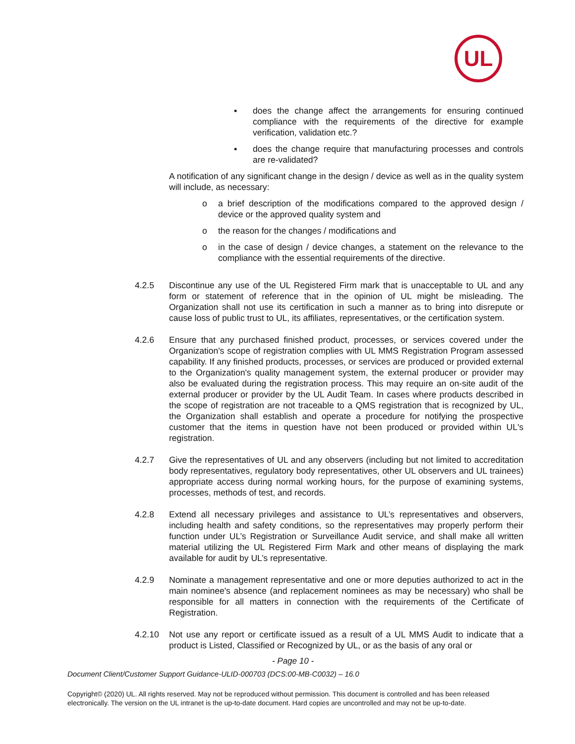UL
▪ does the change affect the arrangements for ensuring continued compliance with the requirements of the directive for example verification, validation etc.?
▪ does the change require that manufacturing processes and controls are re-validated?
A notification of any significant change in the design / device as well as in the quality system will include, as necessary:
o a brief description of the modifications compared to the approved design / device or the approved quality system and
o the reason for the changes / modifications and
o in the case of design / device changes, a statement on the relevance to the compliance with the essential requirements of the directive.
4.2.5 Discontinue any use of the UL Registered Firm mark that is unacceptable to UL and any form or statement of reference that in the opinion of UL might be misleading. The Organization shall not use its certification in such a manner as to bring into disrepute or cause loss of public trust to UL, its affiliates, representatives, or the certification system.
4.2.6 Ensure that any purchased finished product, processes, or services covered under the Organization's scope of registration complies with UL MMS Registration Program assessed capability. If any finished products, processes, or services are produced or provided external to the Organization's quality management system, the external producer or provider may also be evaluated during the registration process. This may require an on-site audit of the external producer or provider by the UL Audit Team. In cases where products described in the scope of registration are not traceable to a QMS registration that is recognized by UL, the Organization shall establish and operate a procedure for notifying the prospective customer that the items in question have not been produced or provided within UL's registration.
4.2.7 Give the representatives of UL and any observers (including but not limited to accreditation body representatives, regulatory body representatives, other UL observers and UL trainees) appropriate access during normal working hours, for the purpose of examining systems, processes, methods of test, and records.
4.2.8 Extend all necessary privileges and assistance to UL’s representatives and observers, including health and safety conditions, so the representatives may properly perform their function under UL’s Registration or Surveillance Audit service, and shall make all written material utilizing the UL Registered Firm Mark and other means of displaying the mark available for audit by UL’s representative.
4.2.9 Nominate a management representative and one or more deputies authorized to act in the main nominee's absence (and replacement nominees as may be necessary) who shall be responsible for all matters in connection with the requirements of the Certificate of Registration.
4.2.10 Not use any report or certificate issued as a result of a UL MMS Audit to indicate that a product is Listed, Classified or Recognized by UL, or as the basis of any oral or
- Page 10 -
Document Client/Customer Support Guidance-ULID-000703 (DCS:00-MB-C0032) – 16.0
Copyright© (2020) UL. All rights reserved. May not be reproduced without permission. This document is controlled and has been released electronically. The version on the UL intranet is the up-to-date document. Hard copies are uncontrolled and may not be up-to-date.